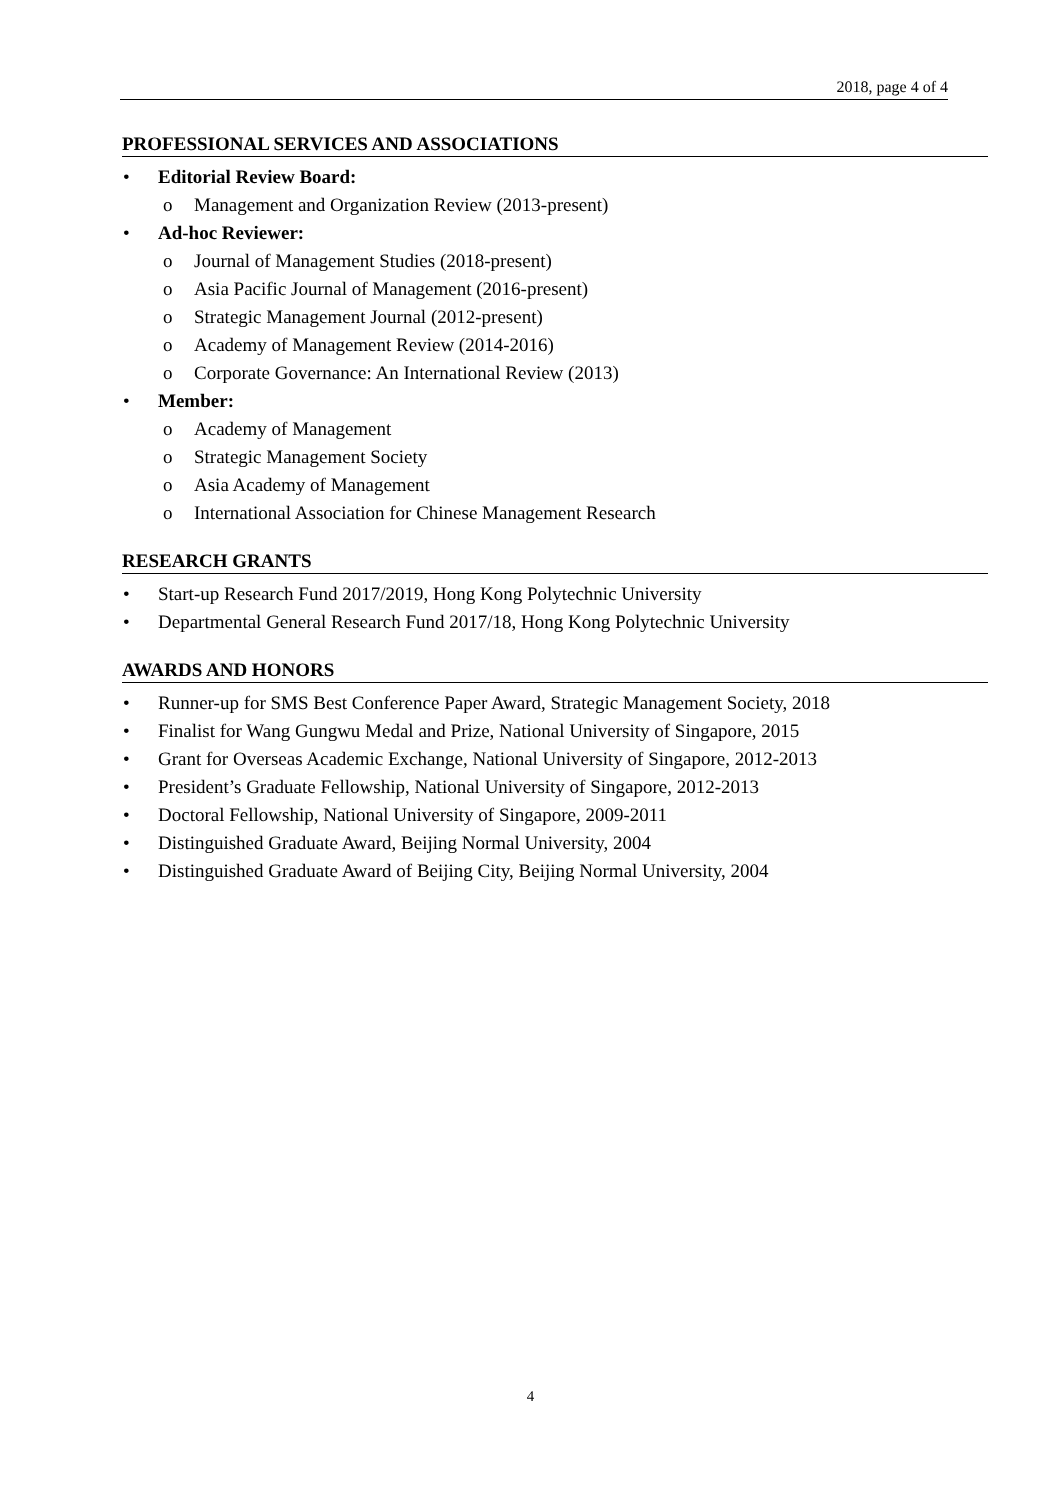2018, page 4 of 4
PROFESSIONAL SERVICES AND ASSOCIATIONS
• Editorial Review Board:
o Management and Organization Review (2013-present)
• Ad-hoc Reviewer:
o Journal of Management Studies (2018-present)
o Asia Pacific Journal of Management (2016-present)
o Strategic Management Journal (2012-present)
o Academy of Management Review (2014-2016)
o Corporate Governance: An International Review (2013)
• Member:
o Academy of Management
o Strategic Management Society
o Asia Academy of Management
o International Association for Chinese Management Research
RESEARCH GRANTS
• Start-up Research Fund 2017/2019, Hong Kong Polytechnic University
• Departmental General Research Fund 2017/18, Hong Kong Polytechnic University
AWARDS AND HONORS
• Runner-up for SMS Best Conference Paper Award, Strategic Management Society, 2018
• Finalist for Wang Gungwu Medal and Prize, National University of Singapore, 2015
• Grant for Overseas Academic Exchange, National University of Singapore, 2012-2013
• President’s Graduate Fellowship, National University of Singapore, 2012-2013
• Doctoral Fellowship, National University of Singapore, 2009-2011
• Distinguished Graduate Award, Beijing Normal University, 2004
• Distinguished Graduate Award of Beijing City, Beijing Normal University, 2004
4